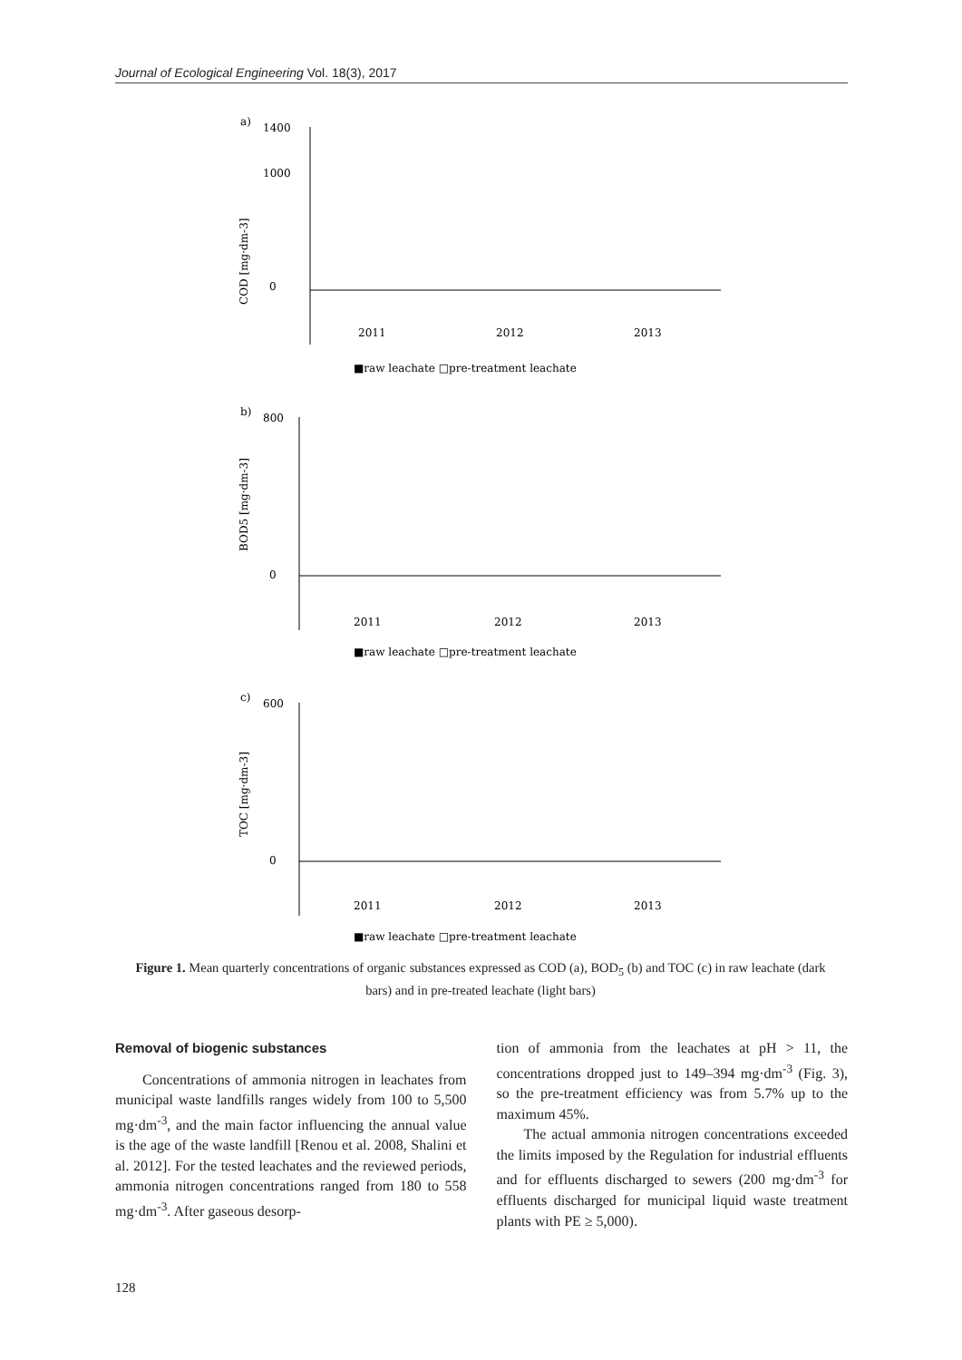Journal of Ecological Engineering Vol. 18(3), 2017
a)
COD [mg·dm-3]
1400
1000
0
2011
2012
2013
■raw leachate □pre-treatment leachate
b)
BOD5 [mg·dm-3]
800
0
2011
2012
2013
■raw leachate □pre-treatment leachate
c)
TOC [mg·dm-3]
600
0
2011
2012
2013
■raw leachate □pre-treatment leachate
Figure 1. Mean quarterly concentrations of organic substances expressed as COD (a), BOD<sub>5</sub> (b) and TOC (c) in raw leachate (dark bars) and in pre-treated leachate (light bars)
Removal of biogenic substances
Concentrations of ammonia nitrogen in leachates from municipal waste landfills ranges widely from 100 to 5,500 mg·dm<sup>-3</sup>, and the main factor influencing the annual value is the age of the waste landfill [Renou et al. 2008, Shalini et al. 2012]. For the tested leachates and the reviewed periods, ammonia nitrogen concentrations ranged from 180 to 558 mg·dm<sup>-3</sup>. After gaseous desorp-
tion of ammonia from the leachates at pH > 11, the concentrations dropped just to 149–394 mg·dm<sup>-3</sup> (Fig. 3), so the pre-treatment efficiency was from 5.7% up to the maximum 45%.
The actual ammonia nitrogen concentrations exceeded the limits imposed by the Regulation for industrial effluents and for effluents discharged to sewers (200 mg·dm<sup>-3</sup> for effluents discharged for municipal liquid waste treatment plants with PE ≥ 5,000).
128